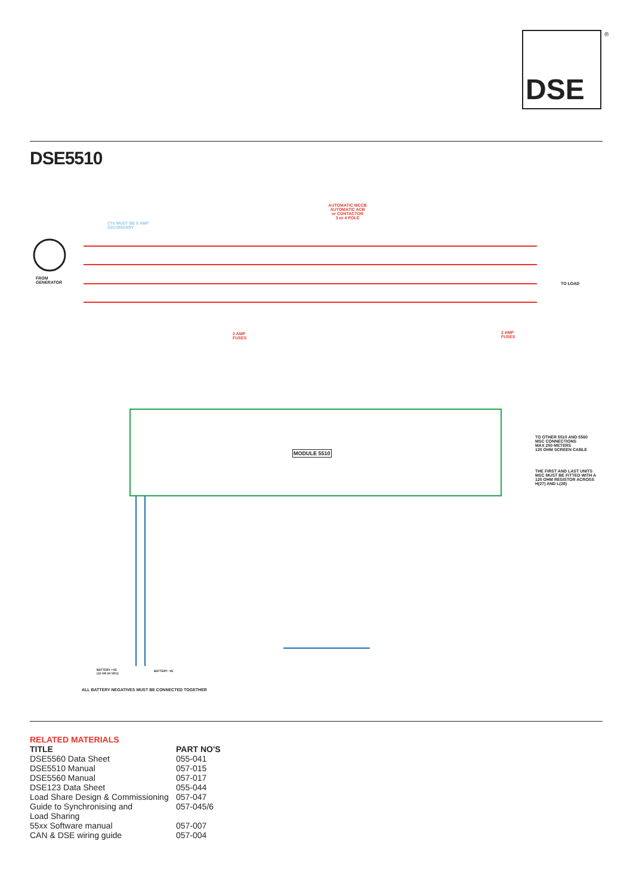DSE ®
DSE5510
AUTOMATIC MCCB
AUTOMATIC ACB
or CONTACTOR
3 or 4 POLE
CTs MUST BE 5 AMP
SECONDARY
FROM
GENERATOR
TO LOAD
2 AMP
FUSES
2 AMP
FUSES
MODULE 5510
TO OTHER 5510 AND 5560
MSC CONNECTIONS
MAX 250 METERS
120 OHM SCREEN CABLE
THE FIRST AND LAST UNITS
MSC MUST BE FITTED WITH A
120 OHM RESISTOR ACROSS
H(27) AND L(28)
BATTERY +VE
(12 OR 24 VDC)
BATTERY -VE
ALL BATTERY NEGATIVES MUST BE CONNECTED TOGETHER
RELATED MATERIALS
| TITLE | PART NO'S |
| --- | --- |
| DSE5560 Data Sheet | 055-041 |
| DSE5510 Manual | 057-015 |
| DSE5560 Manual | 057-017 |
| DSE123 Data Sheet | 055-044 |
| Load Share Design & Commissioning | 057-047 |
| Guide to Synchronising and Load Sharing | 057-045/6 |
| 55xx Software manual | 057-007 |
| CAN & DSE wiring guide | 057-004 |